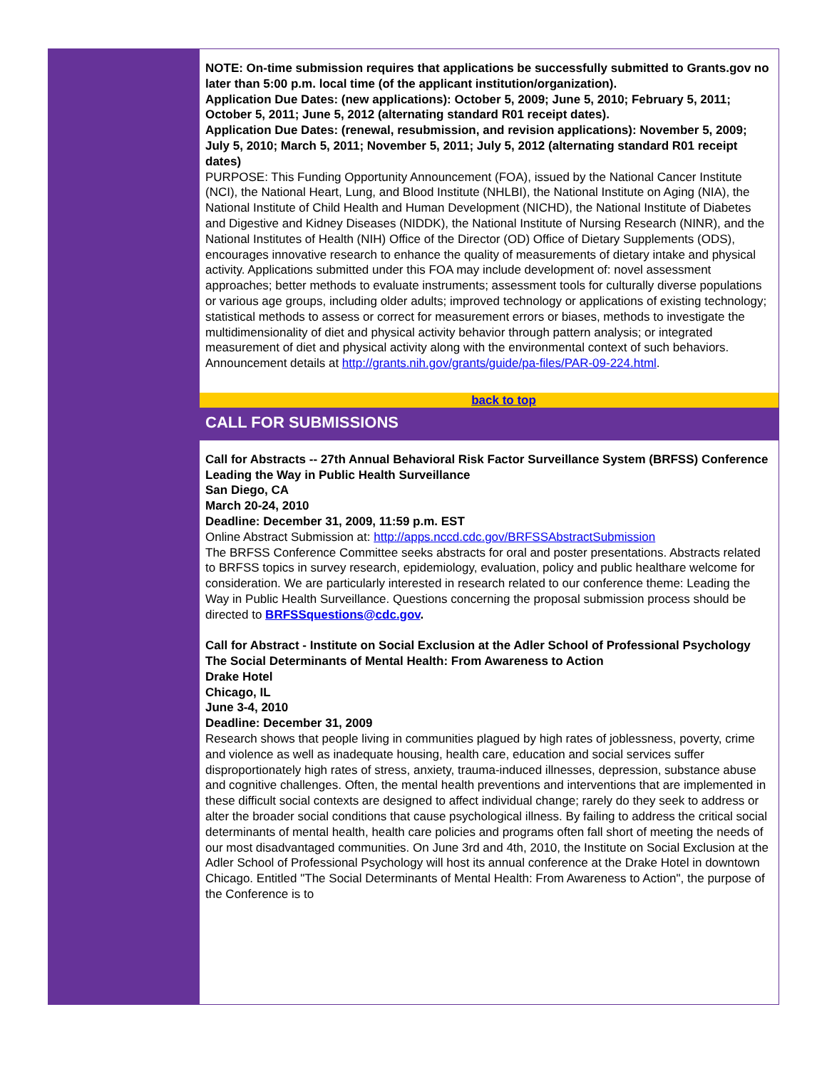NOTE: On-time submission requires that applications be successfully submitted to Grants.gov no later than 5:00 p.m. local time (of the applicant institution/organization).
Application Due Dates: (new applications): October 5, 2009; June 5, 2010; February 5, 2011; October 5, 2011; June 5, 2012 (alternating standard R01 receipt dates).
Application Due Dates: (renewal, resubmission, and revision applications): November 5, 2009; July 5, 2010; March 5, 2011; November 5, 2011; July 5, 2012 (alternating standard R01 receipt dates)
PURPOSE: This Funding Opportunity Announcement (FOA), issued by the National Cancer Institute (NCI), the National Heart, Lung, and Blood Institute (NHLBI), the National Institute on Aging (NIA), the National Institute of Child Health and Human Development (NICHD), the National Institute of Diabetes and Digestive and Kidney Diseases (NIDDK), the National Institute of Nursing Research (NINR), and the National Institutes of Health (NIH) Office of the Director (OD) Office of Dietary Supplements (ODS), encourages innovative research to enhance the quality of measurements of dietary intake and physical activity. Applications submitted under this FOA may include development of: novel assessment approaches; better methods to evaluate instruments; assessment tools for culturally diverse populations or various age groups, including older adults; improved technology or applications of existing technology; statistical methods to assess or correct for measurement errors or biases, methods to investigate the multidimensionality of diet and physical activity behavior through pattern analysis; or integrated measurement of diet and physical activity along with the environmental context of such behaviors. Announcement details at http://grants.nih.gov/grants/guide/pa-files/PAR-09-224.html.
back to top
CALL FOR SUBMISSIONS
Call for Abstracts -- 27th Annual Behavioral Risk Factor Surveillance System (BRFSS) Conference
Leading the Way in Public Health Surveillance
San Diego, CA
March 20-24, 2010
Deadline: December 31, 2009, 11:59 p.m. EST
Online Abstract Submission at: http://apps.nccd.cdc.gov/BRFSSAbstractSubmission
The BRFSS Conference Committee seeks abstracts for oral and poster presentations. Abstracts related to BRFSS topics in survey research, epidemiology, evaluation, policy and public healthare welcome for consideration. We are particularly interested in research related to our conference theme: Leading the Way in Public Health Surveillance. Questions concerning the proposal submission process should be directed to BRFSSquestions@cdc.gov.
Call for Abstract - Institute on Social Exclusion at the Adler School of Professional Psychology
The Social Determinants of Mental Health: From Awareness to Action
Drake Hotel
Chicago, IL
June 3-4, 2010
Deadline: December 31, 2009
Research shows that people living in communities plagued by high rates of joblessness, poverty, crime and violence as well as inadequate housing, health care, education and social services suffer disproportionately high rates of stress, anxiety, trauma-induced illnesses, depression, substance abuse and cognitive challenges. Often, the mental health preventions and interventions that are implemented in these difficult social contexts are designed to affect individual change; rarely do they seek to address or alter the broader social conditions that cause psychological illness. By failing to address the critical social determinants of mental health, health care policies and programs often fall short of meeting the needs of our most disadvantaged communities. On June 3rd and 4th, 2010, the Institute on Social Exclusion at the Adler School of Professional Psychology will host its annual conference at the Drake Hotel in downtown Chicago. Entitled "The Social Determinants of Mental Health: From Awareness to Action", the purpose of the Conference is to